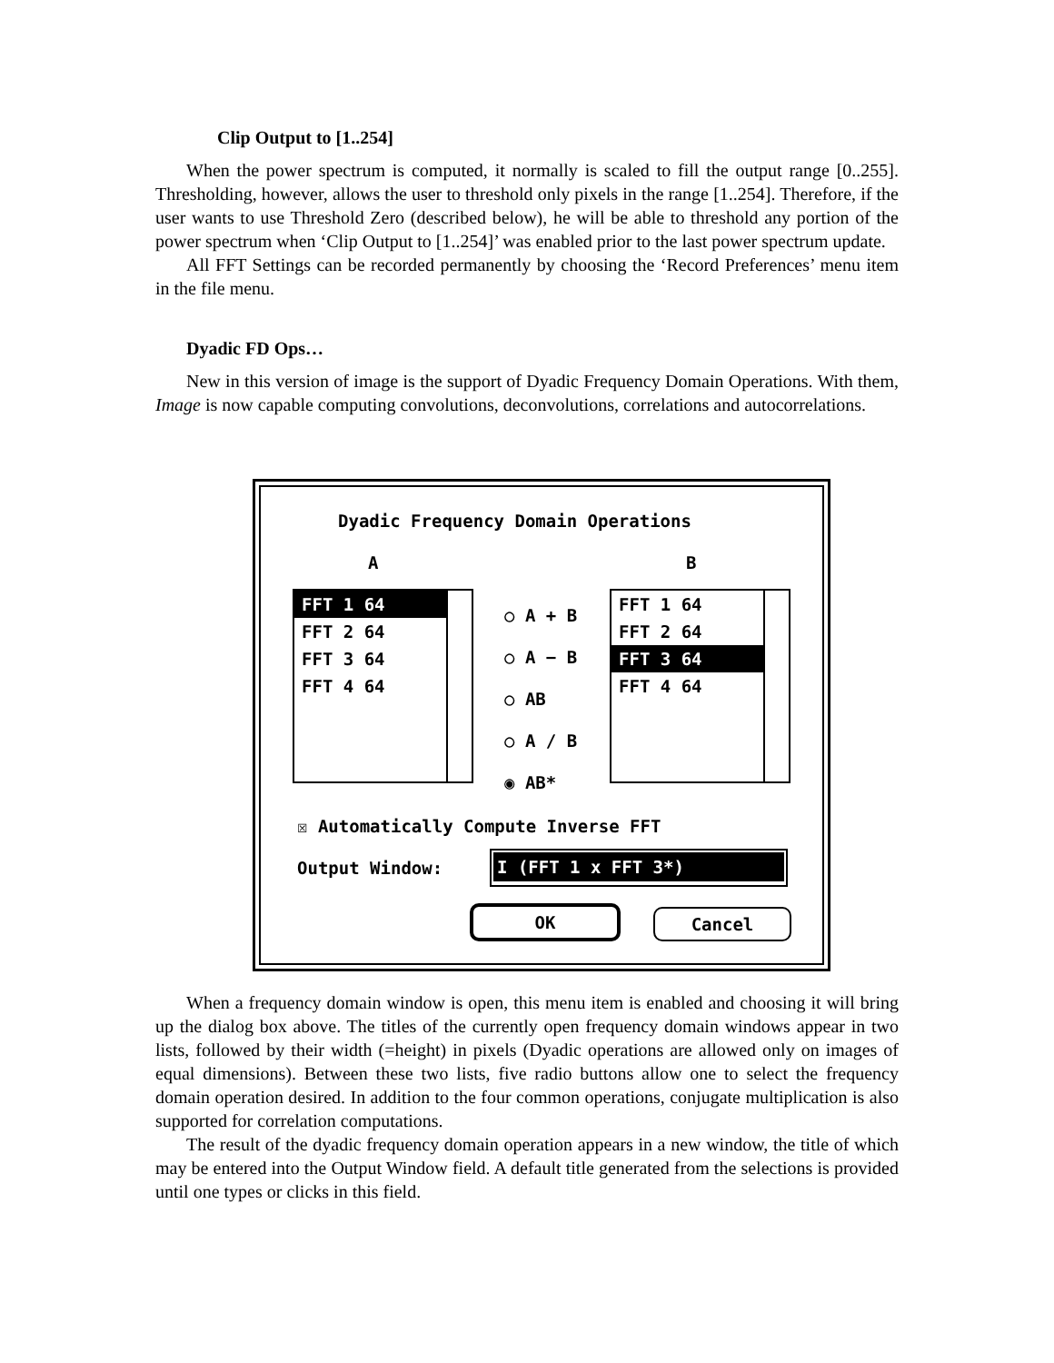Clip Output to [1..254]
When the power spectrum is computed, it normally is scaled to fill the output range [0..255]. Thresholding, however, allows the user to threshold only pixels in the range [1..254]. Therefore, if the user wants to use Threshold Zero (described below), he will be able to threshold any portion of the power spectrum when ‘Clip Output to [1..254]’ was enabled prior to the last power spectrum update.
All FFT Settings can be recorded permanently by choosing the ‘Record Preferences’ menu item in the file menu.
Dyadic FD Ops…
New in this version of image is the support of Dyadic Frequency Domain Operations. With them, Image is now capable computing convolutions, deconvolutions, correlations and autocorrelations.
Dyadic Frequency Domain Operations
A B
FFT 1 64
FFT 2 64
FFT 3 64
FFT 4 64
○ A + B
○ A − B
○ AB
○ A / B
◉ AB*
FFT 1 64
FFT 2 64
FFT 3 64
FFT 4 64
☒ Automatically Compute Inverse FFT
Output Window: I (FFT 1 x FFT 3*)
OK Cancel
When a frequency domain window is open, this menu item is enabled and choosing it will bring up the dialog box above. The titles of the currently open frequency domain windows appear in two lists, followed by their width (=height) in pixels (Dyadic operations are allowed only on images of equal dimensions). Between these two lists, five radio buttons allow one to select the frequency domain operation desired. In addition to the four common operations, conjugate multiplication is also supported for correlation computations.
The result of the dyadic frequency domain operation appears in a new window, the title of which may be entered into the Output Window field. A default title generated from the selections is provided until one types or clicks in this field.